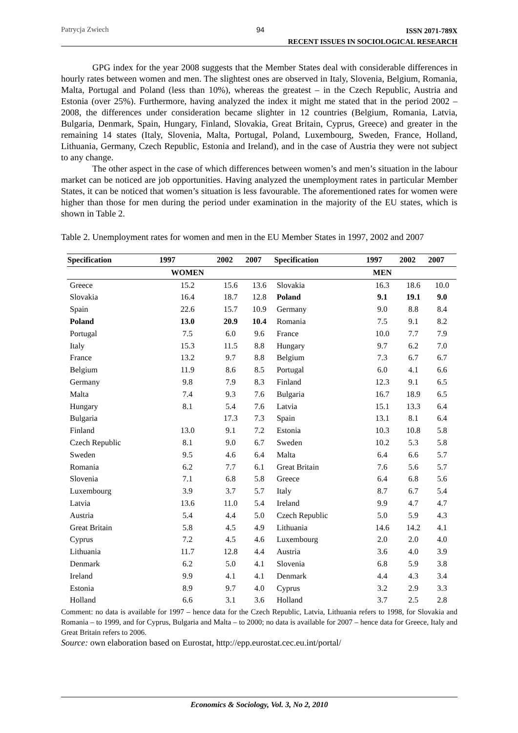Patrycja Zwiech 94 ISSN 2071-789X
RECENT ISSUES IN SOCIOLOGICAL RESEARCH
GPG index for the year 2008 suggests that the Member States deal with considerable differences in hourly rates between women and men. The slightest ones are observed in Italy, Slovenia, Belgium, Romania, Malta, Portugal and Poland (less than 10%), whereas the greatest – in the Czech Republic, Austria and Estonia (over 25%). Furthermore, having analyzed the index it might me stated that in the period 2002 – 2008, the differences under consideration became slighter in 12 countries (Belgium, Romania, Latvia, Bulgaria, Denmark, Spain, Hungary, Finland, Slovakia, Great Britain, Cyprus, Greece) and greater in the remaining 14 states (Italy, Slovenia, Malta, Portugal, Poland, Luxembourg, Sweden, France, Holland, Lithuania, Germany, Czech Republic, Estonia and Ireland), and in the case of Austria they were not subject to any change.
The other aspect in the case of which differences between women’s and men’s situation in the labour market can be noticed are job opportunities. Having analyzed the unemployment rates in particular Member States, it can be noticed that women’s situation is less favourable. The aforementioned rates for women were higher than those for men during the period under examination in the majority of the EU states, which is shown in Table 2.
Table 2. Unemployment rates for women and men in the EU Member States in 1997, 2002 and 2007
| Specification | 1997 | 2002 | 2007 | Specification | 1997 | 2002 | 2007 |
| --- | --- | --- | --- | --- | --- | --- | --- |
| | WOMEN | | | | MEN | | |
| Greece | 15.2 | 15.6 | 13.6 | Slovakia | 16.3 | 18.6 | 10.0 |
| Slovakia | 16.4 | 18.7 | 12.8 | Poland | 9.1 | 19.1 | 9.0 |
| Spain | 22.6 | 15.7 | 10.9 | Germany | 9.0 | 8.8 | 8.4 |
| Poland | 13.0 | 20.9 | 10.4 | Romania | 7.5 | 9.1 | 8.2 |
| Portugal | 7.5 | 6.0 | 9.6 | France | 10.0 | 7.7 | 7.9 |
| Italy | 15.3 | 11.5 | 8.8 | Hungary | 9.7 | 6.2 | 7.0 |
| France | 13.2 | 9.7 | 8.8 | Belgium | 7.3 | 6.7 | 6.7 |
| Belgium | 11.9 | 8.6 | 8.5 | Portugal | 6.0 | 4.1 | 6.6 |
| Germany | 9.8 | 7.9 | 8.3 | Finland | 12.3 | 9.1 | 6.5 |
| Malta | 7.4 | 9.3 | 7.6 | Bulgaria | 16.7 | 18.9 | 6.5 |
| Hungary | 8.1 | 5.4 | 7.6 | Latvia | 15.1 | 13.3 | 6.4 |
| Bulgaria | | 17.3 | 7.3 | Spain | 13.1 | 8.1 | 6.4 |
| Finland | 13.0 | 9.1 | 7.2 | Estonia | 10.3 | 10.8 | 5.8 |
| Czech Republic | 8.1 | 9.0 | 6.7 | Sweden | 10.2 | 5.3 | 5.8 |
| Sweden | 9.5 | 4.6 | 6.4 | Malta | 6.4 | 6.6 | 5.7 |
| Romania | 6.2 | 7.7 | 6.1 | Great Britain | 7.6 | 5.6 | 5.7 |
| Slovenia | 7.1 | 6.8 | 5.8 | Greece | 6.4 | 6.8 | 5.6 |
| Luxembourg | 3.9 | 3.7 | 5.7 | Italy | 8.7 | 6.7 | 5.4 |
| Latvia | 13.6 | 11.0 | 5.4 | Ireland | 9.9 | 4.7 | 4.7 |
| Austria | 5.4 | 4.4 | 5.0 | Czech Republic | 5.0 | 5.9 | 4.3 |
| Great Britain | 5.8 | 4.5 | 4.9 | Lithuania | 14.6 | 14.2 | 4.1 |
| Cyprus | 7.2 | 4.5 | 4.6 | Luxembourg | 2.0 | 2.0 | 4.0 |
| Lithuania | 11.7 | 12.8 | 4.4 | Austria | 3.6 | 4.0 | 3.9 |
| Denmark | 6.2 | 5.0 | 4.1 | Slovenia | 6.8 | 5.9 | 3.8 |
| Ireland | 9.9 | 4.1 | 4.1 | Denmark | 4.4 | 4.3 | 3.4 |
| Estonia | 8.9 | 9.7 | 4.0 | Cyprus | 3.2 | 2.9 | 3.3 |
| Holland | 6.6 | 3.1 | 3.6 | Holland | 3.7 | 2.5 | 2.8 |
Comment: no data is available for 1997 – hence data for the Czech Republic, Latvia, Lithuania refers to 1998, for Slovakia and Romania – to 1999, and for Cyprus, Bulgaria and Malta – to 2000; no data is available for 2007 – hence data for Greece, Italy and Great Britain refers to 2006.
Source: own elaboration based on Eurostat, http://epp.eurostat.cec.eu.int/portal/
Economics & Sociology, Vol. 3, No 2, 2010